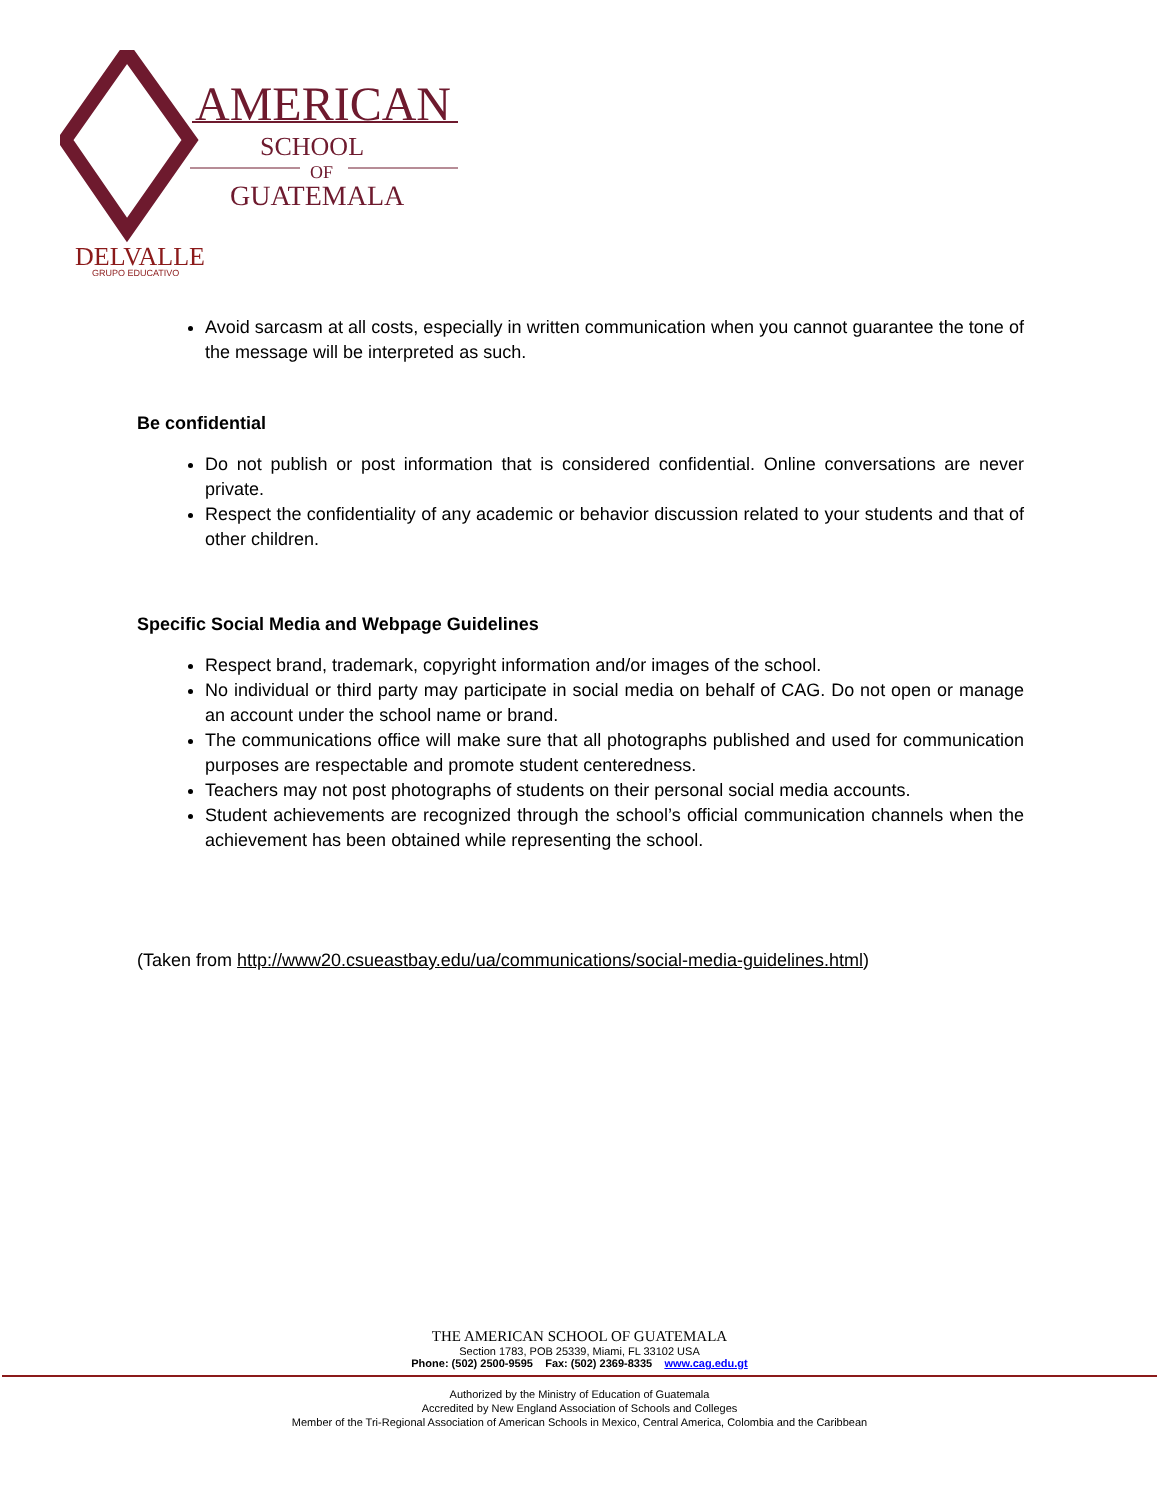AMERICAN
SCHOOL
OF
GUATEMALA
DELVALLE
GRUPO EDUCATIVO
Avoid sarcasm at all costs, especially in written communication when you cannot guarantee the tone of the message will be interpreted as such.
Be confidential
Do not publish or post information that is considered confidential. Online conversations are never private.
Respect the confidentiality of any academic or behavior discussion related to your students and that of other children.
Specific Social Media and Webpage Guidelines
Respect brand, trademark, copyright information and/or images of the school.
No individual or third party may participate in social media on behalf of CAG. Do not open or manage an account under the school name or brand.
The communications office will make sure that all photographs published and used for communication purposes are respectable and promote student centeredness.
Teachers may not post photographs of students on their personal social media accounts.
Student achievements are recognized through the school’s official communication channels when the achievement has been obtained while representing the school.
(Taken from http://www20.csueastbay.edu/ua/communications/social-media-guidelines.html)
THE AMERICAN SCHOOL OF GUATEMALA
Section 1783, POB 25339, Miami, FL 33102 USA
Phone: (502) 2500-9595 Fax: (502) 2369-8335 www.cag.edu.gt
Authorized by the Ministry of Education of Guatemala
Accredited by New England Association of Schools and Colleges
Member of the Tri-Regional Association of American Schools in Mexico, Central America, Colombia and the Caribbean